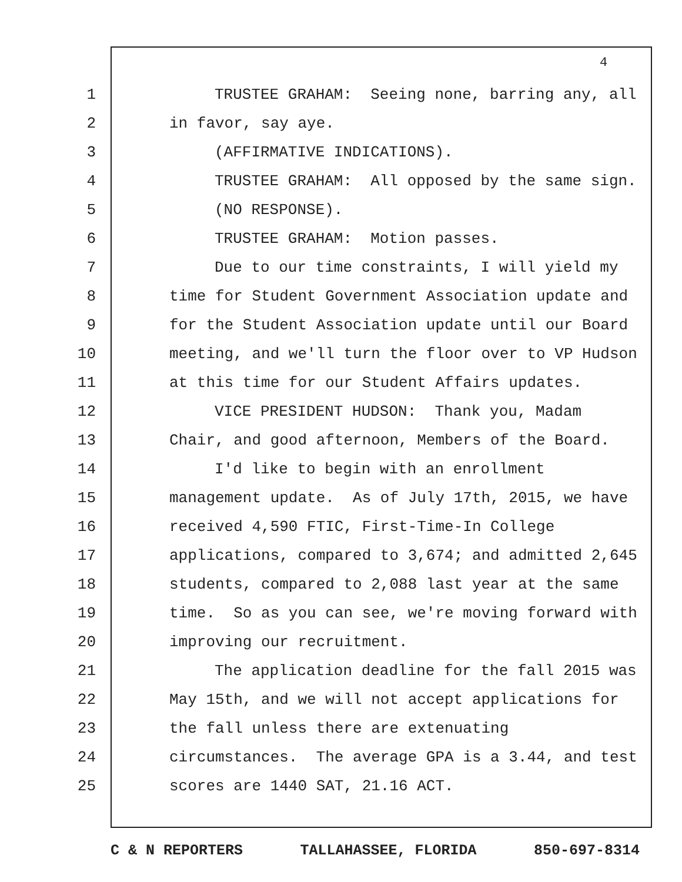4
1 TRUSTEE GRAHAM: Seeing none, barring any, all
2 in favor, say aye.
3 (AFFIRMATIVE INDICATIONS).
4 TRUSTEE GRAHAM: All opposed by the same sign.
5 (NO RESPONSE).
6 TRUSTEE GRAHAM: Motion passes.
7 Due to our time constraints, I will yield my
8 time for Student Government Association update and
9 for the Student Association update until our Board
10 meeting, and we'll turn the floor over to VP Hudson
11 at this time for our Student Affairs updates.
12 VICE PRESIDENT HUDSON: Thank you, Madam
13 Chair, and good afternoon, Members of the Board.
14 I'd like to begin with an enrollment
15 management update. As of July 17th, 2015, we have
16 received 4,590 FTIC, First-Time-In College
17 applications, compared to 3,674; and admitted 2,645
18 students, compared to 2,088 last year at the same
19 time. So as you can see, we're moving forward with
20 improving our recruitment.
21 The application deadline for the fall 2015 was
22 May 15th, and we will not accept applications for
23 the fall unless there are extenuating
24 circumstances. The average GPA is a 3.44, and test
25 scores are 1440 SAT, 21.16 ACT.
C & N REPORTERS TALLAHASSEE, FLORIDA 850-697-8314